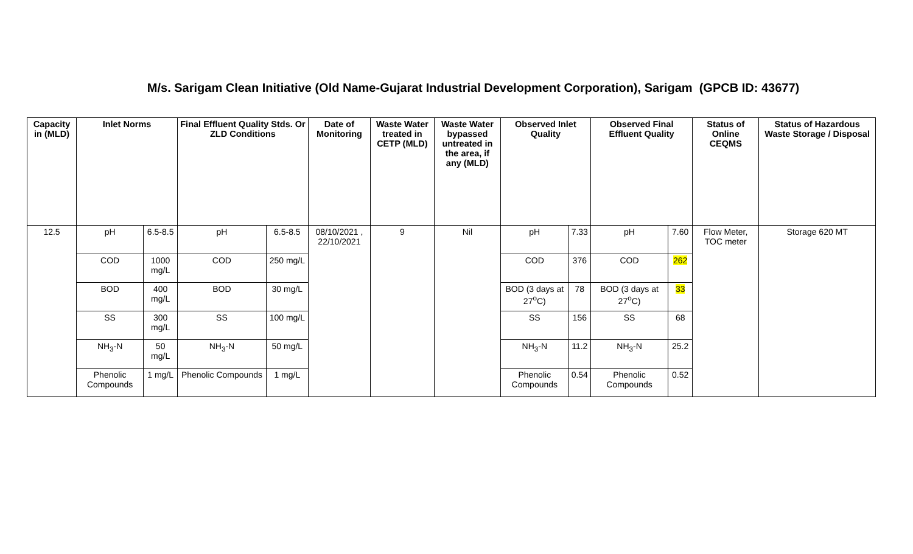M/s. Sarigam Clean Initiative (Old Name-Gujarat Industrial Development Corporation), Sarigam (GPCB ID: 43677)
| Capacity in (MLD) | Inlet Norms | | Final Effluent Quality Stds. Or ZLD Conditions | | Date of Monitoring | Waste Water treated in CETP (MLD) | Waste Water bypassed untreated in the area, if any (MLD) | Observed Inlet Quality | | Observed Final Effluent Quality | | Status of Online CEQMS | Status of Hazardous Waste Storage / Disposal |
| --- | --- | --- | --- | --- | --- | --- | --- | --- | --- | --- | --- | --- | --- |
| 12.5 | pH | 6.5-8.5 | pH | 6.5-8.5 | 08/10/2021 , 22/10/2021 | 9 | Nil | pH | 7.33 | pH | 7.60 | Flow Meter, TOC meter | Storage 620 MT |
| | COD | 1000 mg/L | COD | 250 mg/L | | | | COD | 376 | COD | 262 | | |
| | BOD | 400 mg/L | BOD | 30 mg/L | | | | BOD (3 days at 27<sup>o</sup>C) | 78 | BOD (3 days at 27<sup>o</sup>C) | 33 | | |
| | SS | 300 mg/L | SS | 100 mg/L | | | | SS | 156 | SS | 68 | | |
| | NH<sub>3</sub>-N | 50 mg/L | NH<sub>3</sub>-N | 50 mg/L | | | | NH<sub>3</sub>-N | 11.2 | NH<sub>3</sub>-N | 25.2 | | |
| | Phenolic Compounds | 1 mg/L | Phenolic Compounds | 1 mg/L | | | | Phenolic Compounds | 0.54 | Phenolic Compounds | 0.52 | | |